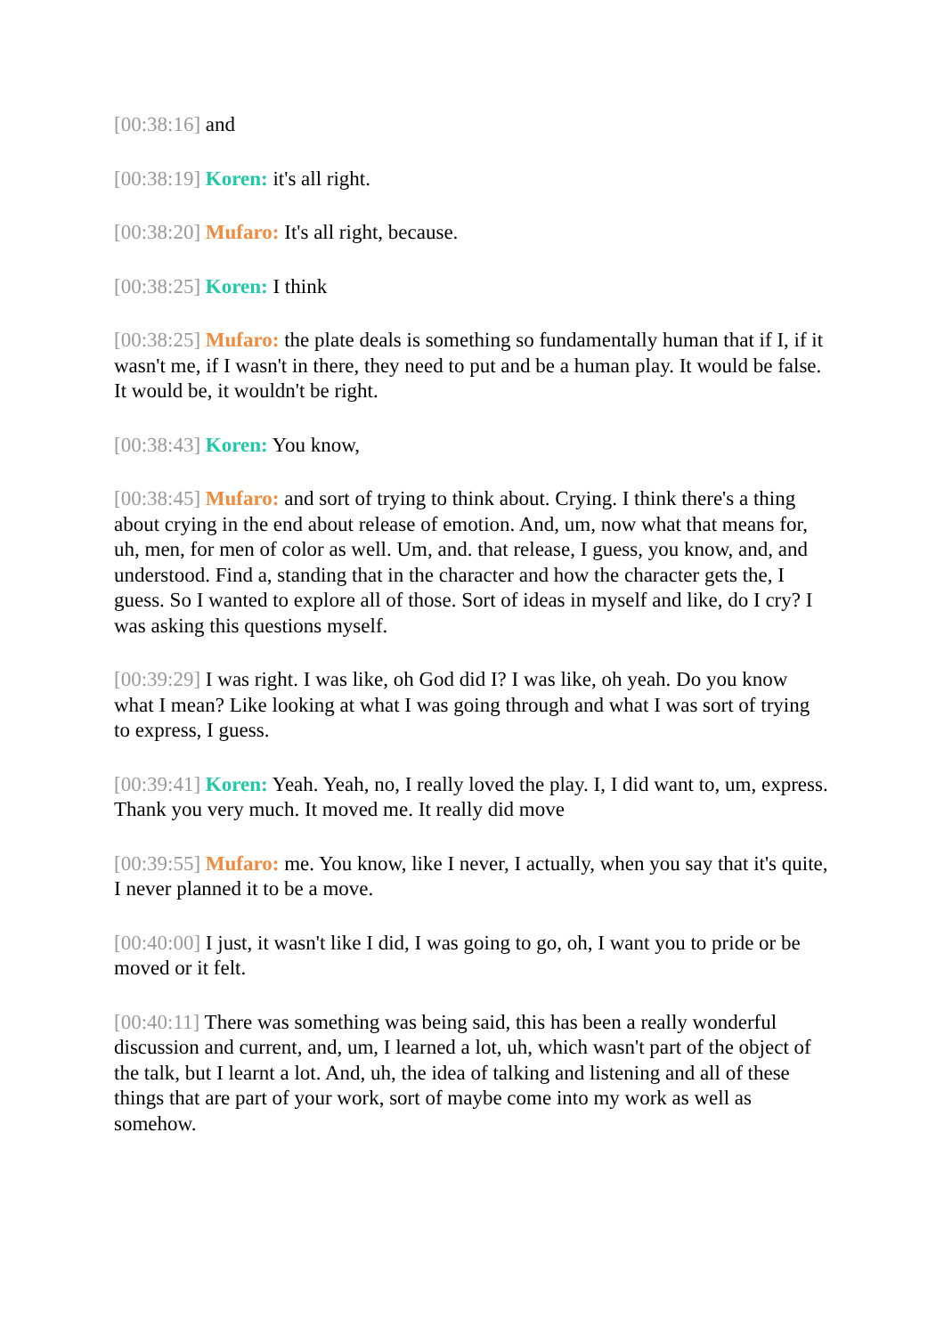[00:38:16] and
[00:38:19] Koren: it's all right.
[00:38:20] Mufaro: It's all right, because.
[00:38:25] Koren: I think
[00:38:25] Mufaro: the plate deals is something so fundamentally human that if I, if it wasn't me, if I wasn't in there, they need to put and be a human play. It would be false. It would be, it wouldn't be right.
[00:38:43] Koren: You know,
[00:38:45] Mufaro: and sort of trying to think about. Crying. I think there's a thing about crying in the end about release of emotion. And, um, now what that means for, uh, men, for men of color as well. Um, and. that release, I guess, you know, and, and understood. Find a, standing that in the character and how the character gets the, I guess. So I wanted to explore all of those. Sort of ideas in myself and like, do I cry? I was asking this questions myself.
[00:39:29] I was right. I was like, oh God did I? I was like, oh yeah. Do you know what I mean? Like looking at what I was going through and what I was sort of trying to express, I guess.
[00:39:41] Koren: Yeah. Yeah, no, I really loved the play. I, I did want to, um, express. Thank you very much. It moved me. It really did move
[00:39:55] Mufaro: me. You know, like I never, I actually, when you say that it's quite, I never planned it to be a move.
[00:40:00] I just, it wasn't like I did, I was going to go, oh, I want you to pride or be moved or it felt.
[00:40:11] There was something was being said, this has been a really wonderful discussion and current, and, um, I learned a lot, uh, which wasn't part of the object of the talk, but I learnt a lot. And, uh, the idea of talking and listening and all of these things that are part of your work, sort of maybe come into my work as well as somehow.